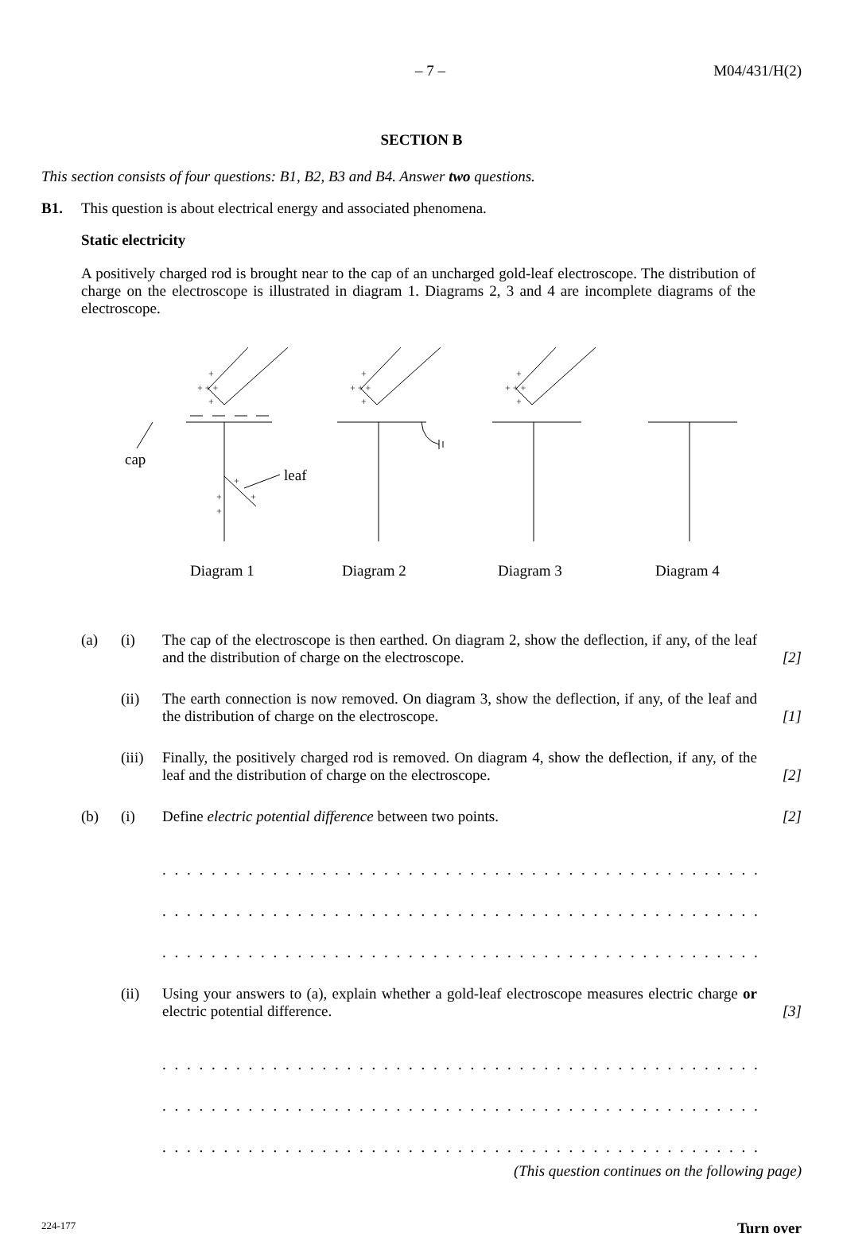– 7 – M04/431/H(2)
SECTION B
This section consists of four questions: B1, B2, B3 and B4. Answer two questions.
B1. This question is about electrical energy and associated phenomena.
Static electricity
A positively charged rod is brought near to the cap of an uncharged gold-leaf electroscope. The distribution of charge on the electroscope is illustrated in diagram 1. Diagrams 2, 3 and 4 are incomplete diagrams of the electroscope.
+
+ + +
+
+
+ + +
+
+
+ + +
+
+
+
+
+
cap
leaf
Diagram 1
Diagram 2
Diagram 3
Diagram 4
(a) (i) The cap of the electroscope is then earthed. On diagram 2, show the deflection, if any, of the leaf and the distribution of charge on the electroscope. [2]
(ii) The earth connection is now removed. On diagram 3, show the deflection, if any, of the leaf and the distribution of charge on the electroscope. [1]
(iii) Finally, the positively charged rod is removed. On diagram 4, show the deflection, if any, of the leaf and the distribution of charge on the electroscope. [2]
(b) (i) Define electric potential difference between two points. [2]
. . . . . . . . . . . . . . . . . . . . . . . . . . . . . . . . . . . . . . . . . . . . . . . . . . . . . . . . . . . . . . . .
. . . . . . . . . . . . . . . . . . . . . . . . . . . . . . . . . . . . . . . . . . . . . . . . . . . . . . . . . . . . . . . .
. . . . . . . . . . . . . . . . . . . . . . . . . . . . . . . . . . . . . . . . . . . . . . . . . . . . . . . . . . . . . . . .
(ii) Using your answers to (a), explain whether a gold-leaf electroscope measures electric charge or electric potential difference. [3]
. . . . . . . . . . . . . . . . . . . . . . . . . . . . . . . . . . . . . . . . . . . . . . . . . . . . . . . . . . . . . . . .
. . . . . . . . . . . . . . . . . . . . . . . . . . . . . . . . . . . . . . . . . . . . . . . . . . . . . . . . . . . . . . . .
. . . . . . . . . . . . . . . . . . . . . . . . . . . . . . . . . . . . . . . . . . . . . . . . . . . . . . . . . . . . . . . .
(This question continues on the following page)
224-177 Turn over